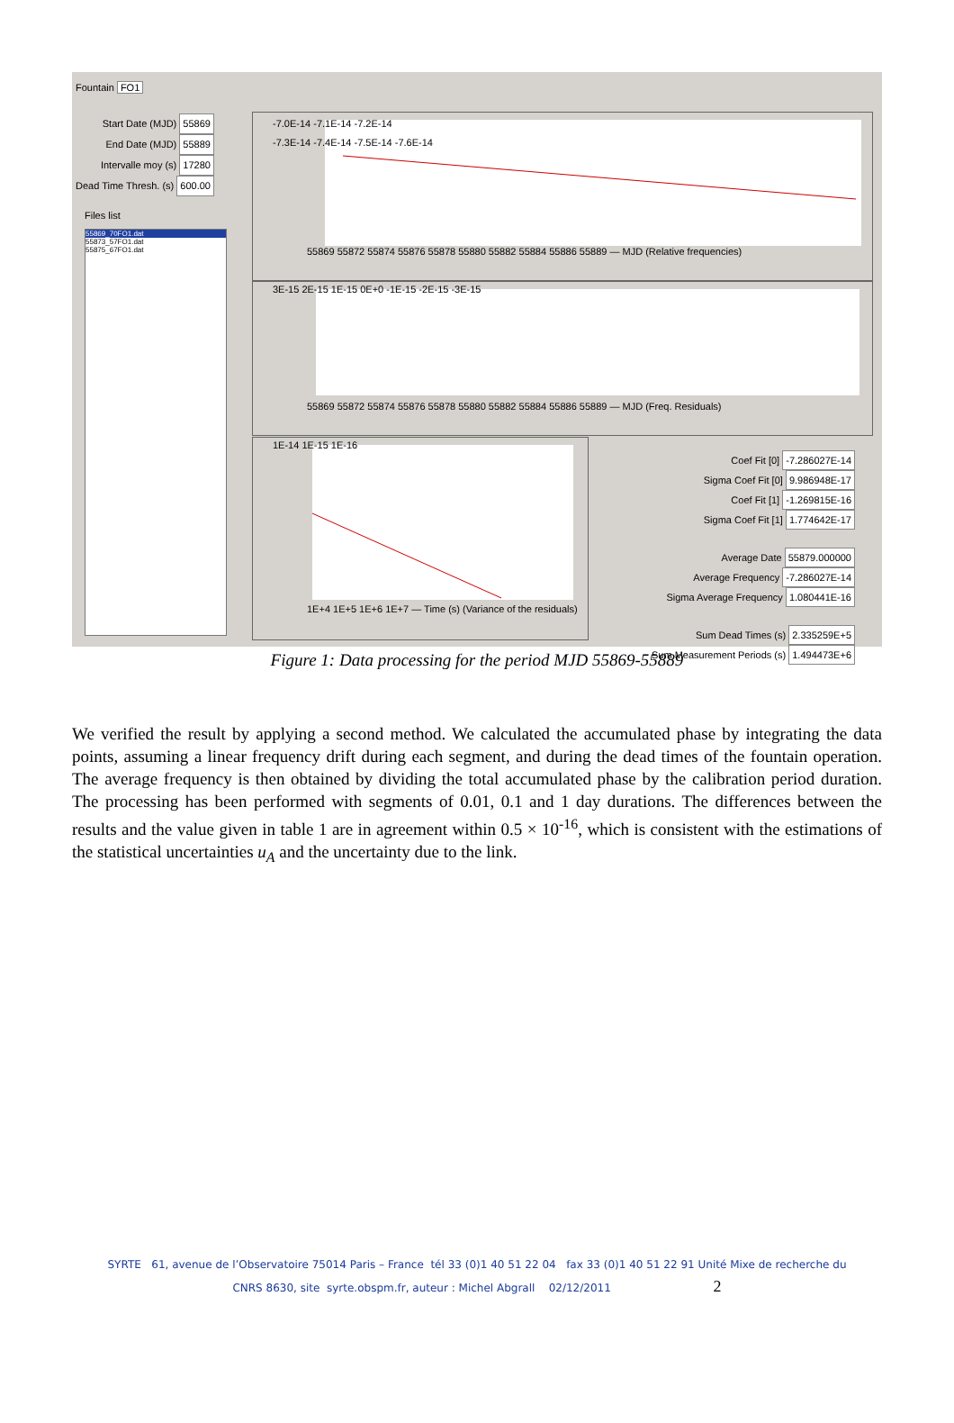Fountain FO1
Start Date (MJD) 55869
End Date (MJD) 55889
Intervalle moy (s) 17280
Dead Time Thresh. (s) 600.00
Files list
55869_70FO1.dat
55873_57FO1.dat
55875_67FO1.dat
-7.0E-14 -7.1E-14 -7.2E-14
-7.3E-14 -7.4E-14 -7.5E-14 -7.6E-14
55869 55872 55874 55876 55878 55880 55882 55884 55886 55889 — MJD (Relative frequencies)
3E-15 2E-15 1E-15 0E+0 -1E-15 -2E-15 -3E-15
55869 55872 55874 55876 55878 55880 55882 55884 55886 55889 — MJD (Freq. Residuals)
1E-14 1E-15 1E-16
1E+4 1E+5 1E+6 1E+7 — Time (s) (Variance of the residuals)
Coef Fit [0] -7.286027E-14
Sigma Coef Fit [0] 9.986948E-17
Coef Fit [1] -1.269815E-16
Sigma Coef Fit [1] 1.774642E-17
Average Date 55879.000000
Average Frequency -7.286027E-14
Sigma Average Frequency 1.080441E-16
Sum Dead Times (s) 2.335259E+5
Sum Measurement Periods (s) 1.494473E+6
Figure 1: Data processing for the period MJD 55869-55889
We verified the result by applying a second method. We calculated the accumulated phase by integrating the data points, assuming a linear frequency drift during each segment, and during the dead times of the fountain operation. The average frequency is then obtained by dividing the total accumulated phase by the calibration period duration. The processing has been performed with segments of 0.01, 0.1 and 1 day durations. The differences between the results and the value given in table 1 are in agreement within 0.5 × 10<sup>-16</sup>, which is consistent with the estimations of the statistical uncertainties u<sub>A</sub> and the uncertainty due to the link.
SYRTE 61, avenue de l’Observatoire 75014 Paris – France tél 33 (0)1 40 51 22 04 fax 33 (0)1 40 51 22 91 Unité Mixe de recherche du
CNRS 8630, site syrte.obspm.fr, auteur : Michel Abgrall 02/12/2011 2